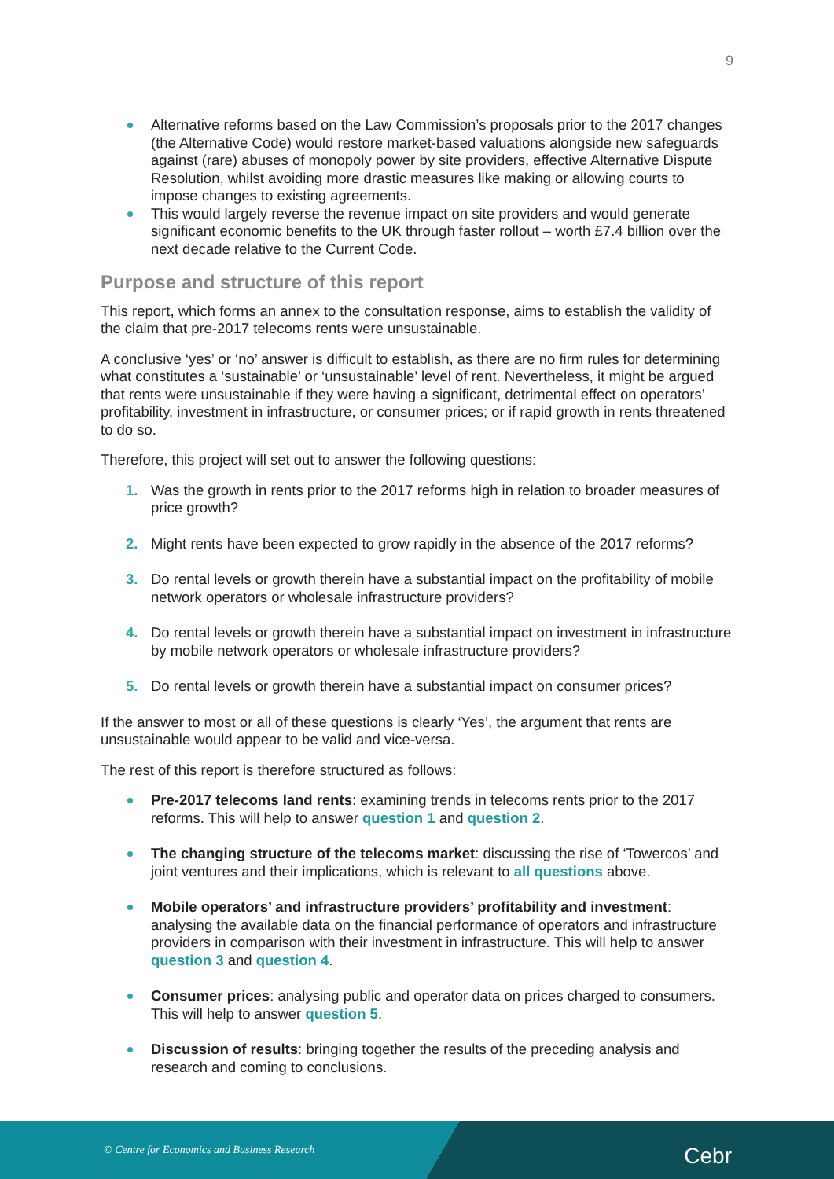9
Alternative reforms based on the Law Commission’s proposals prior to the 2017 changes (the Alternative Code) would restore market-based valuations alongside new safeguards against (rare) abuses of monopoly power by site providers, effective Alternative Dispute Resolution, whilst avoiding more drastic measures like making or allowing courts to impose changes to existing agreements.
This would largely reverse the revenue impact on site providers and would generate significant economic benefits to the UK through faster rollout – worth £7.4 billion over the next decade relative to the Current Code.
Purpose and structure of this report
This report, which forms an annex to the consultation response, aims to establish the validity of the claim that pre-2017 telecoms rents were unsustainable.
A conclusive ‘yes’ or ‘no’ answer is difficult to establish, as there are no firm rules for determining what constitutes a ‘sustainable’ or ‘unsustainable’ level of rent. Nevertheless, it might be argued that rents were unsustainable if they were having a significant, detrimental effect on operators’ profitability, investment in infrastructure, or consumer prices; or if rapid growth in rents threatened to do so.
Therefore, this project will set out to answer the following questions:
1. Was the growth in rents prior to the 2017 reforms high in relation to broader measures of price growth?
2. Might rents have been expected to grow rapidly in the absence of the 2017 reforms?
3. Do rental levels or growth therein have a substantial impact on the profitability of mobile network operators or wholesale infrastructure providers?
4. Do rental levels or growth therein have a substantial impact on investment in infrastructure by mobile network operators or wholesale infrastructure providers?
5. Do rental levels or growth therein have a substantial impact on consumer prices?
If the answer to most or all of these questions is clearly ‘Yes’, the argument that rents are unsustainable would appear to be valid and vice-versa.
The rest of this report is therefore structured as follows:
Pre-2017 telecoms land rents: examining trends in telecoms rents prior to the 2017 reforms. This will help to answer question 1 and question 2.
The changing structure of the telecoms market: discussing the rise of ‘Towercos’ and joint ventures and their implications, which is relevant to all questions above.
Mobile operators’ and infrastructure providers’ profitability and investment: analysing the available data on the financial performance of operators and infrastructure providers in comparison with their investment in infrastructure. This will help to answer question 3 and question 4.
Consumer prices: analysing public and operator data on prices charged to consumers. This will help to answer question 5.
Discussion of results: bringing together the results of the preceding analysis and research and coming to conclusions.
© Centre for Economics and Business Research
Cebr